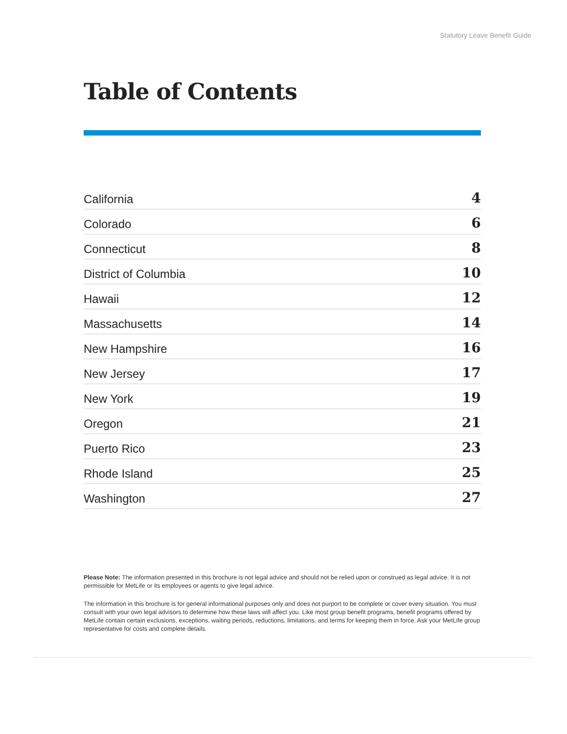Statutory Leave Benefit Guide
Table of Contents
California 4
Colorado 6
Connecticut 8
District of Columbia 10
Hawaii 12
Massachusetts 14
New Hampshire 16
New Jersey 17
New York 19
Oregon 21
Puerto Rico 23
Rhode Island 25
Washington 27
Please Note: The information presented in this brochure is not legal advice and should not be relied upon or construed as legal advice. It is not permissible for MetLife or its employees or agents to give legal advice.
The information in this brochure is for general informational purposes only and does not purport to be complete or cover every situation. You must consult with your own legal advisors to determine how these laws will affect you. Like most group benefit programs, benefit programs offered by MetLife contain certain exclusions, exceptions, waiting periods, reductions, limitations, and terms for keeping them in force. Ask your MetLife group representative for costs and complete details.